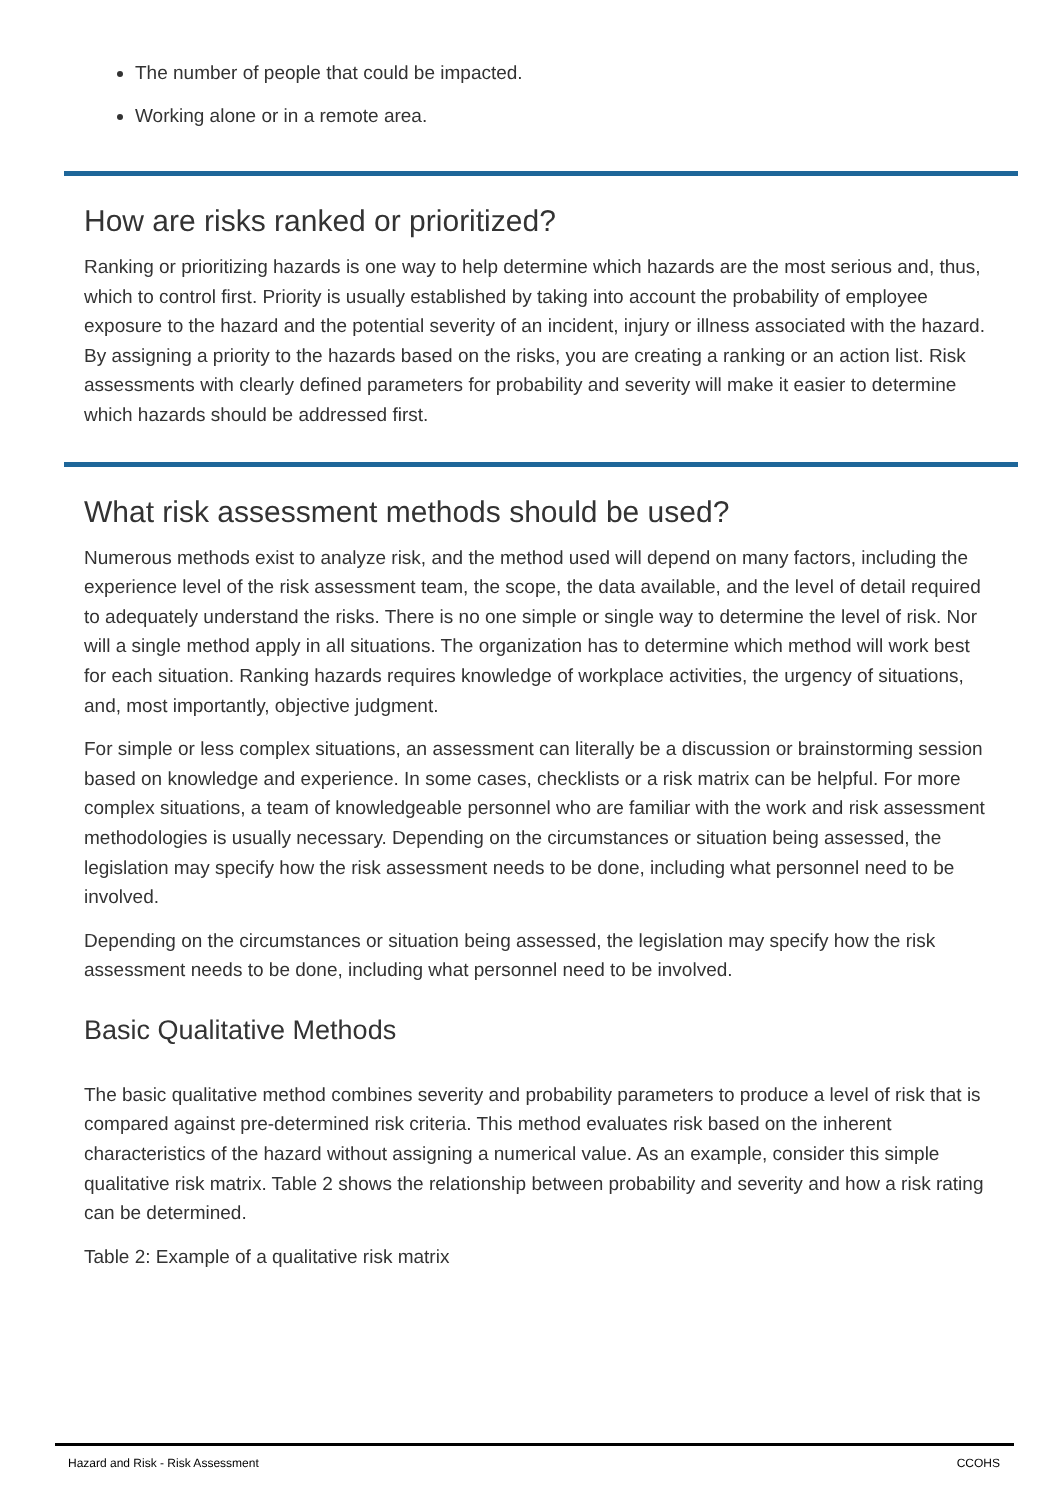The number of people that could be impacted.
Working alone or in a remote area.
How are risks ranked or prioritized?
Ranking or prioritizing hazards is one way to help determine which hazards are the most serious and, thus, which to control first. Priority is usually established by taking into account the probability of employee exposure to the hazard and the potential severity of an incident, injury or illness associated with the hazard. By assigning a priority to the hazards based on the risks, you are creating a ranking or an action list. Risk assessments with clearly defined parameters for probability and severity will make it easier to determine which hazards should be addressed first.
What risk assessment methods should be used?
Numerous methods exist to analyze risk, and the method used will depend on many factors, including the experience level of the risk assessment team, the scope, the data available, and the level of detail required to adequately understand the risks. There is no one simple or single way to determine the level of risk. Nor will a single method apply in all situations. The organization has to determine which method will work best for each situation. Ranking hazards requires knowledge of workplace activities, the urgency of situations, and, most importantly, objective judgment.
For simple or less complex situations, an assessment can literally be a discussion or brainstorming session based on knowledge and experience. In some cases, checklists or a risk matrix can be helpful. For more complex situations, a team of knowledgeable personnel who are familiar with the work and risk assessment methodologies is usually necessary. Depending on the circumstances or situation being assessed, the legislation may specify how the risk assessment needs to be done, including what personnel need to be involved.
Depending on the circumstances or situation being assessed, the legislation may specify how the risk assessment needs to be done, including what personnel need to be involved.
Basic Qualitative Methods
The basic qualitative method combines severity and probability parameters to produce a level of risk that is compared against pre-determined risk criteria. This method evaluates risk based on the inherent characteristics of the hazard without assigning a numerical value. As an example, consider this simple qualitative risk matrix. Table 2 shows the relationship between probability and severity and how a risk rating can be determined.
Table 2: Example of a qualitative risk matrix
Hazard and Risk - Risk Assessment CCOHS